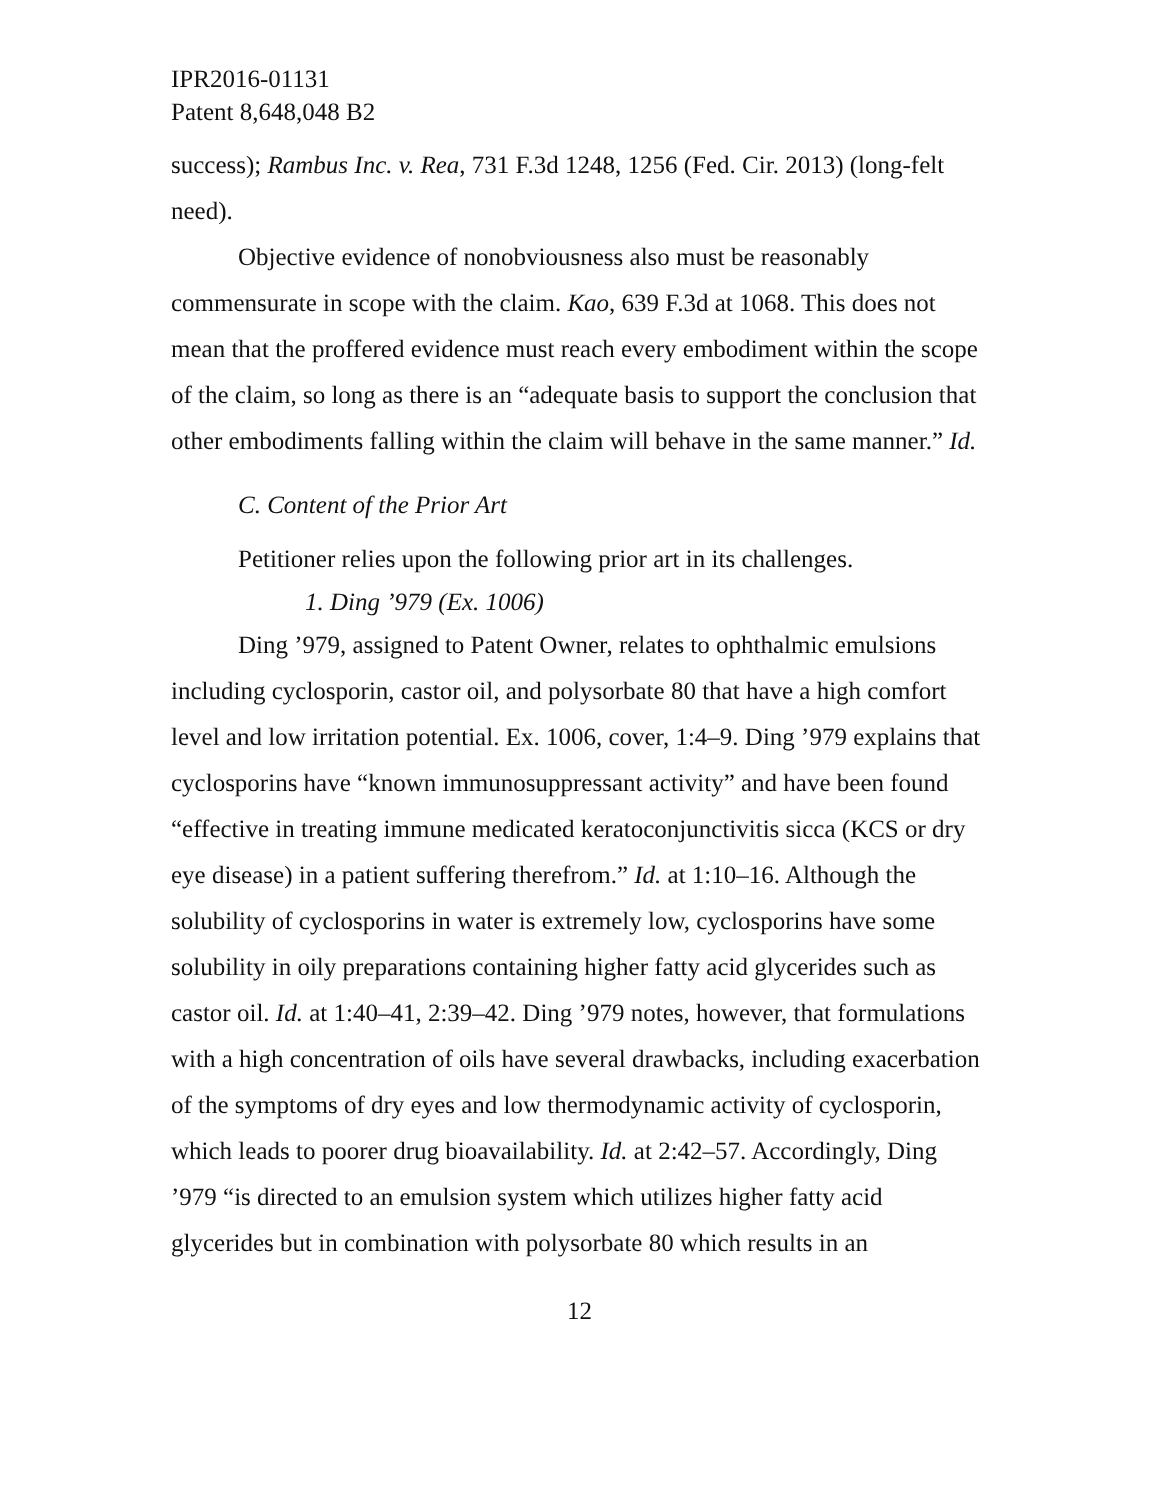IPR2016-01131
Patent 8,648,048 B2
success); Rambus Inc. v. Rea, 731 F.3d 1248, 1256 (Fed. Cir. 2013) (long-felt need).
Objective evidence of nonobviousness also must be reasonably commensurate in scope with the claim. Kao, 639 F.3d at 1068. This does not mean that the proffered evidence must reach every embodiment within the scope of the claim, so long as there is an “adequate basis to support the conclusion that other embodiments falling within the claim will behave in the same manner.” Id.
C. Content of the Prior Art
Petitioner relies upon the following prior art in its challenges.
1. Ding ’979 (Ex. 1006)
Ding ’979, assigned to Patent Owner, relates to ophthalmic emulsions including cyclosporin, castor oil, and polysorbate 80 that have a high comfort level and low irritation potential. Ex. 1006, cover, 1:4–9. Ding ’979 explains that cyclosporins have “known immunosuppressant activity” and have been found “effective in treating immune medicated keratoconjunctivitis sicca (KCS or dry eye disease) in a patient suffering therefrom.” Id. at 1:10–16. Although the solubility of cyclosporins in water is extremely low, cyclosporins have some solubility in oily preparations containing higher fatty acid glycerides such as castor oil. Id. at 1:40–41, 2:39–42. Ding ’979 notes, however, that formulations with a high concentration of oils have several drawbacks, including exacerbation of the symptoms of dry eyes and low thermodynamic activity of cyclosporin, which leads to poorer drug bioavailability. Id. at 2:42–57. Accordingly, Ding ’979 “is directed to an emulsion system which utilizes higher fatty acid glycerides but in combination with polysorbate 80 which results in an
12